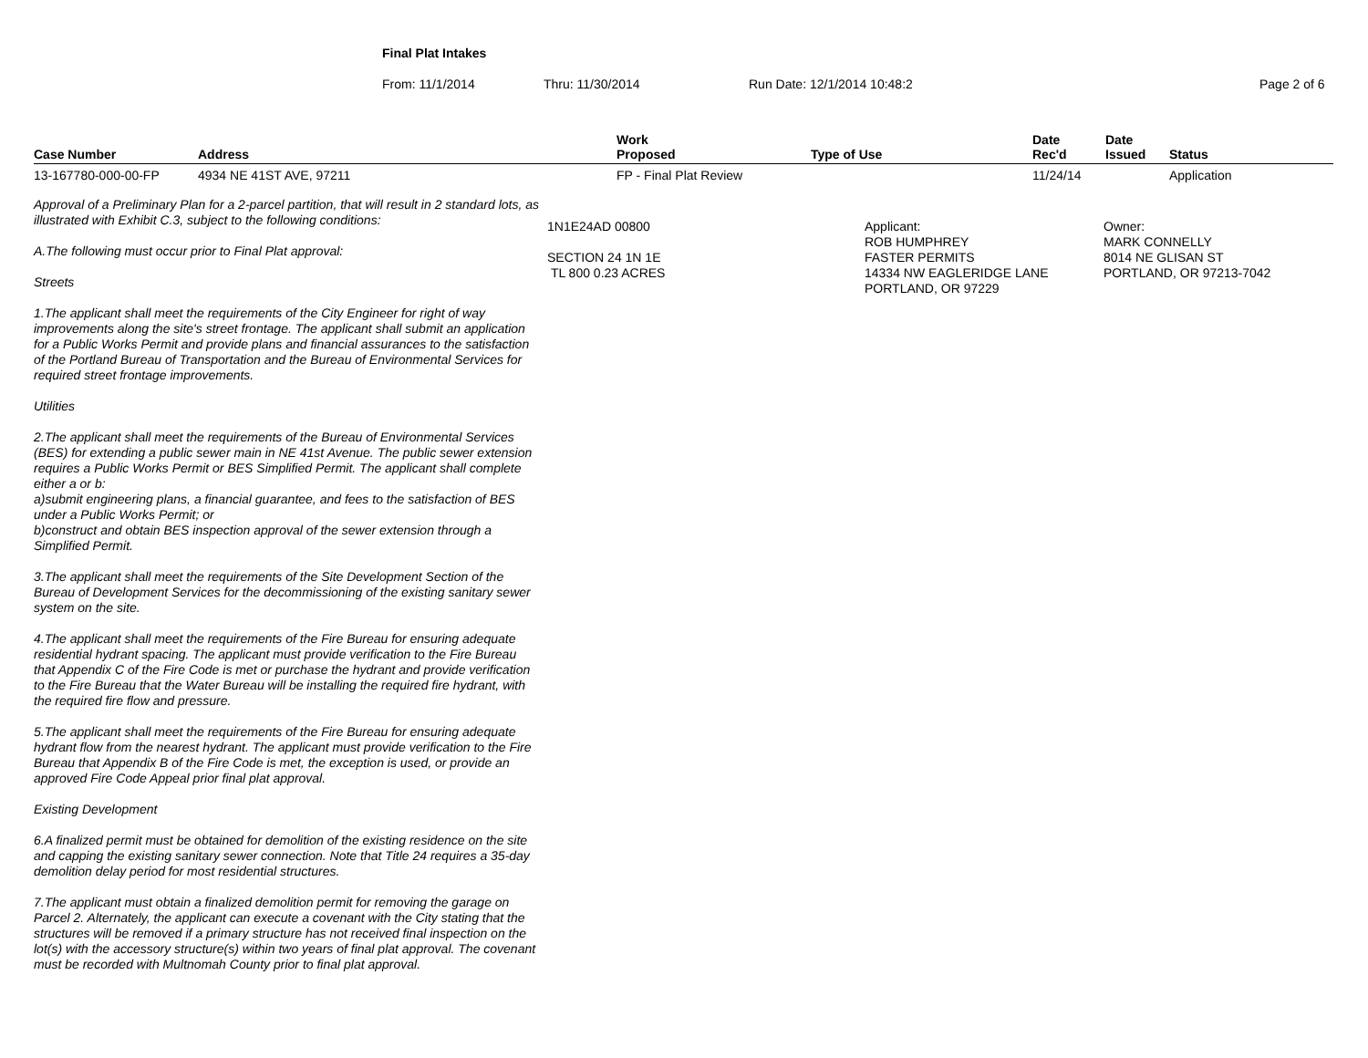Final Plat Intakes
From: 11/1/2014 Thru: 11/30/2014 Run Date: 12/1/2014 10:48:2 Page 2 of 6
| Case Number | Address | Work Proposed | Type of Use | Date Rec'd | Date Issued | Status |
| --- | --- | --- | --- | --- | --- | --- |
| 13-167780-000-00-FP | 4934 NE 41ST AVE, 97211 | FP - Final Plat Review | | 11/24/14 | | Application |
Approval of a Preliminary Plan for a 2-parcel partition, that will result in 2 standard lots, as illustrated with Exhibit C.3, subject to the following conditions:
A.The following must occur prior to Final Plat approval:
Streets
1.The applicant shall meet the requirements of the City Engineer for right of way improvements along the site's street frontage. The applicant shall submit an application for a Public Works Permit and provide plans and financial assurances to the satisfaction of the Portland Bureau of Transportation and the Bureau of Environmental Services for required street frontage improvements.
Utilities
2.The applicant shall meet the requirements of the Bureau of Environmental Services (BES) for extending a public sewer main in NE 41st Avenue. The public sewer extension requires a Public Works Permit or BES Simplified Permit. The applicant shall complete either a or b:
a)submit engineering plans, a financial guarantee, and fees to the satisfaction of BES under a Public Works Permit; or
b)construct and obtain BES inspection approval of the sewer extension through a Simplified Permit.
3.The applicant shall meet the requirements of the Site Development Section of the Bureau of Development Services for the decommissioning of the existing sanitary sewer system on the site.
4.The applicant shall meet the requirements of the Fire Bureau for ensuring adequate residential hydrant spacing. The applicant must provide verification to the Fire Bureau that Appendix C of the Fire Code is met or purchase the hydrant and provide verification to the Fire Bureau that the Water Bureau will be installing the required fire hydrant, with the required fire flow and pressure.
5.The applicant shall meet the requirements of the Fire Bureau for ensuring adequate hydrant flow from the nearest hydrant. The applicant must provide verification to the Fire Bureau that Appendix B of the Fire Code is met, the exception is used, or provide an approved Fire Code Appeal prior final plat approval.
Existing Development
6.A finalized permit must be obtained for demolition of the existing residence on the site and capping the existing sanitary sewer connection. Note that Title 24 requires a 35-day demolition delay period for most residential structures.
7.The applicant must obtain a finalized demolition permit for removing the garage on Parcel 2. Alternately, the applicant can execute a covenant with the City stating that the structures will be removed if a primary structure has not received final inspection on the lot(s) with the accessory structure(s) within two years of final plat approval. The covenant must be recorded with Multnomah County prior to final plat approval.
1N1E24AD 00800
SECTION 24 1N 1E
TL 800 0.23 ACRES
Applicant:
ROB HUMPHREY
FASTER PERMITS
14334 NW EAGLERIDGE LANE
PORTLAND, OR 97229
Owner:
MARK CONNELLY
8014 NE GLISAN ST
PORTLAND, OR 97213-7042